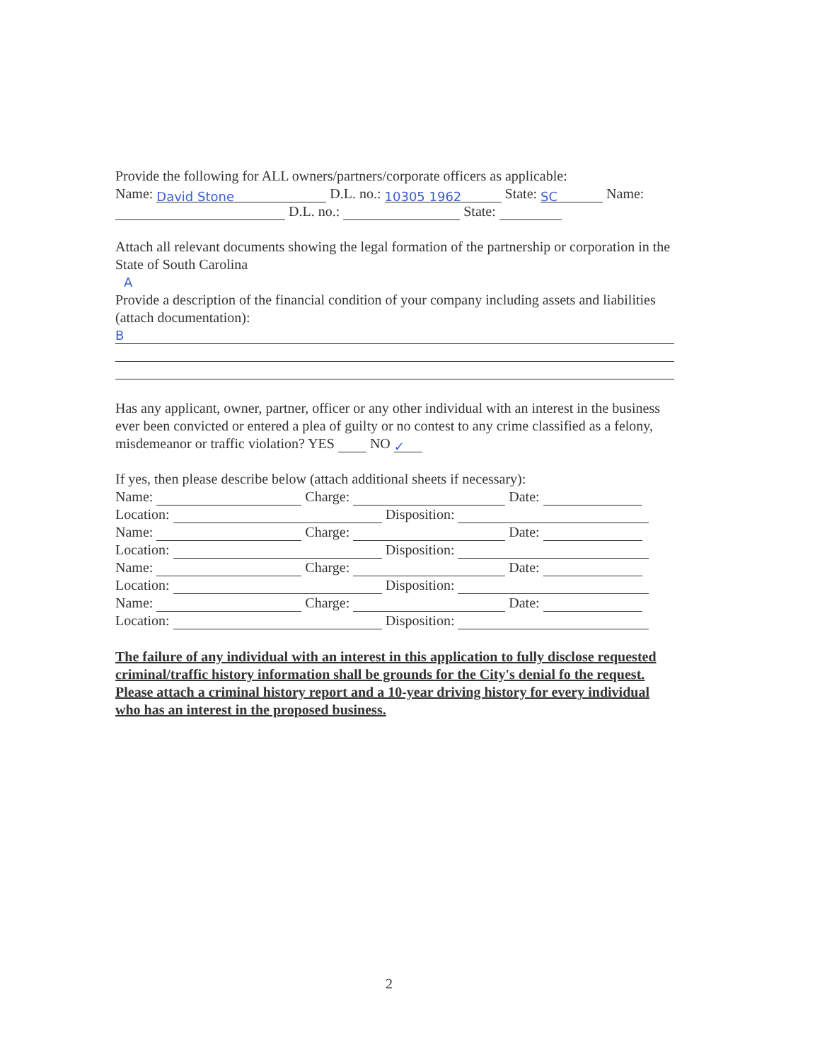Provide the following for ALL owners/partners/corporate officers as applicable:
Name: David Stone D.L. no.: 10305 1962 State: SC Name:
D.L. no.: State:
Attach all relevant documents showing the legal formation of the partnership or corporation in the State of South Carolina
A
Provide a description of the financial condition of your company including assets and liabilities (attach documentation):
B
Has any applicant, owner, partner, officer or any other individual with an interest in the business ever been convicted or entered a plea of guilty or no contest to any crime classified as a felony, misdemeanor or traffic violation? YES NO ✓
If yes, then please describe below (attach additional sheets if necessary):
Name: Charge: Date:
Location: Disposition:
Name: Charge: Date:
Location: Disposition:
Name: Charge: Date:
Location: Disposition:
Name: Charge: Date:
Location: Disposition:
The failure of any individual with an interest in this application to fully disclose requested criminal/traffic history information shall be grounds for the City's denial fo the request. Please attach a criminal history report and a 10-year driving history for every individual who has an interest in the proposed business.
2